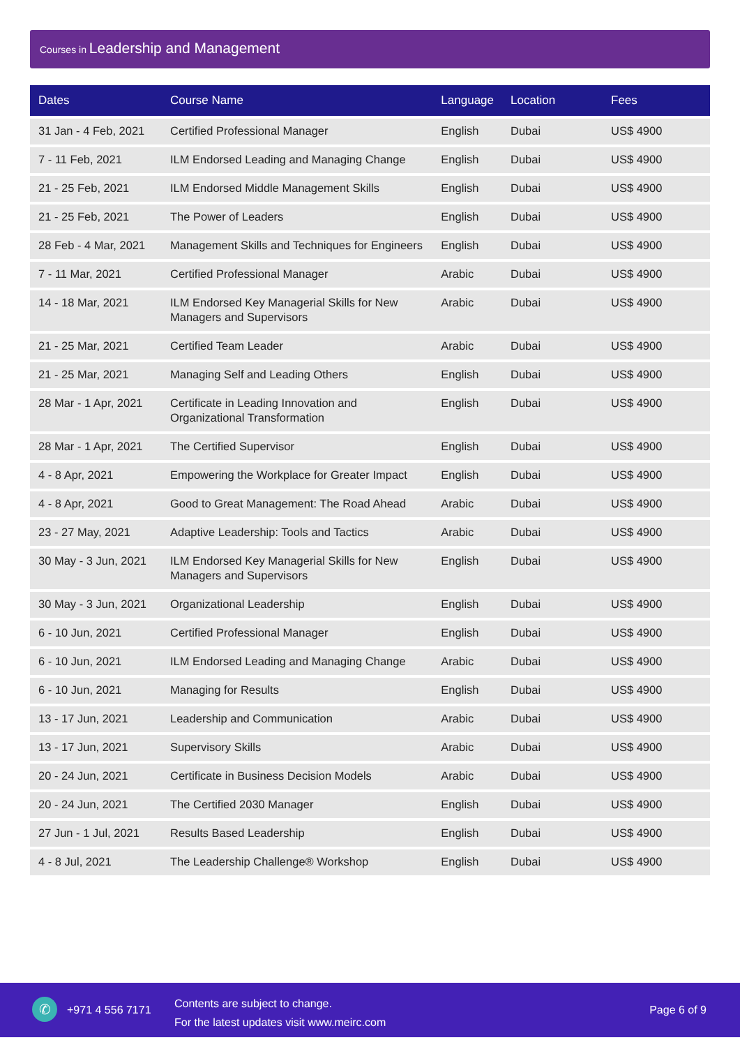Courses in Leadership and Management
| Dates | Course Name | Language | Location | Fees |
| --- | --- | --- | --- | --- |
| 31 Jan - 4 Feb, 2021 | Certified Professional Manager | English | Dubai | US$ 4900 |
| 7 - 11 Feb, 2021 | ILM Endorsed Leading and Managing Change | English | Dubai | US$ 4900 |
| 21 - 25 Feb, 2021 | ILM Endorsed Middle Management Skills | English | Dubai | US$ 4900 |
| 21 - 25 Feb, 2021 | The Power of Leaders | English | Dubai | US$ 4900 |
| 28 Feb - 4 Mar, 2021 | Management Skills and Techniques for Engineers | English | Dubai | US$ 4900 |
| 7 - 11 Mar, 2021 | Certified Professional Manager | Arabic | Dubai | US$ 4900 |
| 14 - 18 Mar, 2021 | ILM Endorsed Key Managerial Skills for New Managers and Supervisors | Arabic | Dubai | US$ 4900 |
| 21 - 25 Mar, 2021 | Certified Team Leader | Arabic | Dubai | US$ 4900 |
| 21 - 25 Mar, 2021 | Managing Self and Leading Others | English | Dubai | US$ 4900 |
| 28 Mar - 1 Apr, 2021 | Certificate in Leading Innovation and Organizational Transformation | English | Dubai | US$ 4900 |
| 28 Mar - 1 Apr, 2021 | The Certified Supervisor | English | Dubai | US$ 4900 |
| 4 - 8 Apr, 2021 | Empowering the Workplace for Greater Impact | English | Dubai | US$ 4900 |
| 4 - 8 Apr, 2021 | Good to Great Management: The Road Ahead | Arabic | Dubai | US$ 4900 |
| 23 - 27 May, 2021 | Adaptive Leadership: Tools and Tactics | Arabic | Dubai | US$ 4900 |
| 30 May - 3 Jun, 2021 | ILM Endorsed Key Managerial Skills for New Managers and Supervisors | English | Dubai | US$ 4900 |
| 30 May - 3 Jun, 2021 | Organizational Leadership | English | Dubai | US$ 4900 |
| 6 - 10 Jun, 2021 | Certified Professional Manager | English | Dubai | US$ 4900 |
| 6 - 10 Jun, 2021 | ILM Endorsed Leading and Managing Change | Arabic | Dubai | US$ 4900 |
| 6 - 10 Jun, 2021 | Managing for Results | English | Dubai | US$ 4900 |
| 13 - 17 Jun, 2021 | Leadership and Communication | Arabic | Dubai | US$ 4900 |
| 13 - 17 Jun, 2021 | Supervisory Skills | Arabic | Dubai | US$ 4900 |
| 20 - 24 Jun, 2021 | Certificate in Business Decision Models | Arabic | Dubai | US$ 4900 |
| 20 - 24 Jun, 2021 | The Certified 2030 Manager | English | Dubai | US$ 4900 |
| 27 Jun - 1 Jul, 2021 | Results Based Leadership | English | Dubai | US$ 4900 |
| 4 - 8 Jul, 2021 | The Leadership Challenge® Workshop | English | Dubai | US$ 4900 |
✆ +971 4 556 7171
Contents are subject to change.
For the latest updates visit www.meirc.com
Page 6 of 9